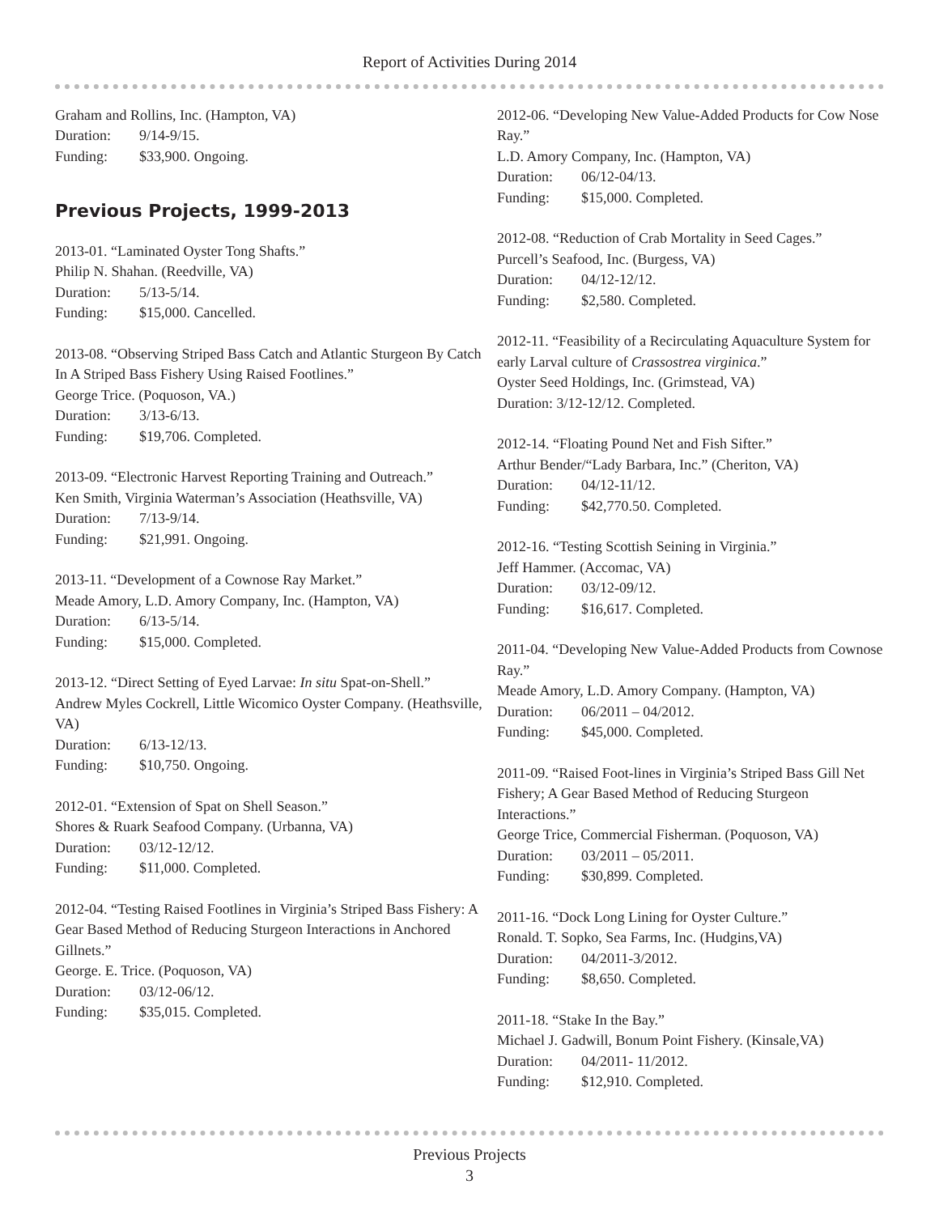Report of Activities During 2014
Graham and Rollins, Inc. (Hampton, VA)
Duration: 9/14-9/15.
Funding: $33,900. Ongoing.
Previous Projects, 1999-2013
2013-01. “Laminated Oyster Tong Shafts.”
Philip N. Shahan. (Reedville, VA)
Duration: 5/13-5/14.
Funding: $15,000. Cancelled.
2013-08. “Observing Striped Bass Catch and Atlantic Sturgeon By Catch In A Striped Bass Fishery Using Raised Footlines.”
George Trice. (Poquoson, VA.)
Duration: 3/13-6/13.
Funding: $19,706. Completed.
2013-09. “Electronic Harvest Reporting Training and Outreach.”
Ken Smith, Virginia Waterman’s Association (Heathsville, VA)
Duration: 7/13-9/14.
Funding: $21,991. Ongoing.
2013-11. “Development of a Cownose Ray Market.”
Meade Amory, L.D. Amory Company, Inc. (Hampton, VA)
Duration: 6/13-5/14.
Funding: $15,000. Completed.
2013-12. “Direct Setting of Eyed Larvae: In situ Spat-on-Shell.”
Andrew Myles Cockrell, Little Wicomico Oyster Company. (Heathsville, VA)
Duration: 6/13-12/13.
Funding: $10,750. Ongoing.
2012-01. “Extension of Spat on Shell Season.”
Shores & Ruark Seafood Company. (Urbanna, VA)
Duration: 03/12-12/12.
Funding: $11,000. Completed.
2012-04. “Testing Raised Footlines in Virginia’s Striped Bass Fishery: A Gear Based Method of Reducing Sturgeon Interactions in Anchored Gillnets.”
George. E. Trice. (Poquoson, VA)
Duration: 03/12-06/12.
Funding: $35,015. Completed.
2012-06. “Developing New Value-Added Products for Cow Nose Ray.”
L.D. Amory Company, Inc. (Hampton, VA)
Duration: 06/12-04/13.
Funding: $15,000. Completed.
2012-08. “Reduction of Crab Mortality in Seed Cages.”
Purcell’s Seafood, Inc. (Burgess, VA)
Duration: 04/12-12/12.
Funding: $2,580. Completed.
2012-11. “Feasibility of a Recirculating Aquaculture System for early Larval culture of Crassostrea virginica.”
Oyster Seed Holdings, Inc. (Grimstead, VA)
Duration: 3/12-12/12. Completed.
2012-14. “Floating Pound Net and Fish Sifter.”
Arthur Bender/“Lady Barbara, Inc.” (Cheriton, VA)
Duration: 04/12-11/12.
Funding: $42,770.50. Completed.
2012-16. “Testing Scottish Seining in Virginia.”
Jeff Hammer. (Accomac, VA)
Duration: 03/12-09/12.
Funding: $16,617. Completed.
2011-04. “Developing New Value-Added Products from Cownose Ray.”
Meade Amory, L.D. Amory Company. (Hampton, VA)
Duration: 06/2011 – 04/2012.
Funding: $45,000. Completed.
2011-09. “Raised Foot-lines in Virginia’s Striped Bass Gill Net Fishery; A Gear Based Method of Reducing Sturgeon Interactions.”
George Trice, Commercial Fisherman. (Poquoson, VA)
Duration: 03/2011 – 05/2011.
Funding: $30,899. Completed.
2011-16. “Dock Long Lining for Oyster Culture.”
Ronald. T. Sopko, Sea Farms, Inc. (Hudgins,VA)
Duration: 04/2011-3/2012.
Funding: $8,650. Completed.
2011-18. “Stake In the Bay.”
Michael J. Gadwill, Bonum Point Fishery. (Kinsale,VA)
Duration: 04/2011- 11/2012.
Funding: $12,910. Completed.
Previous Projects
3